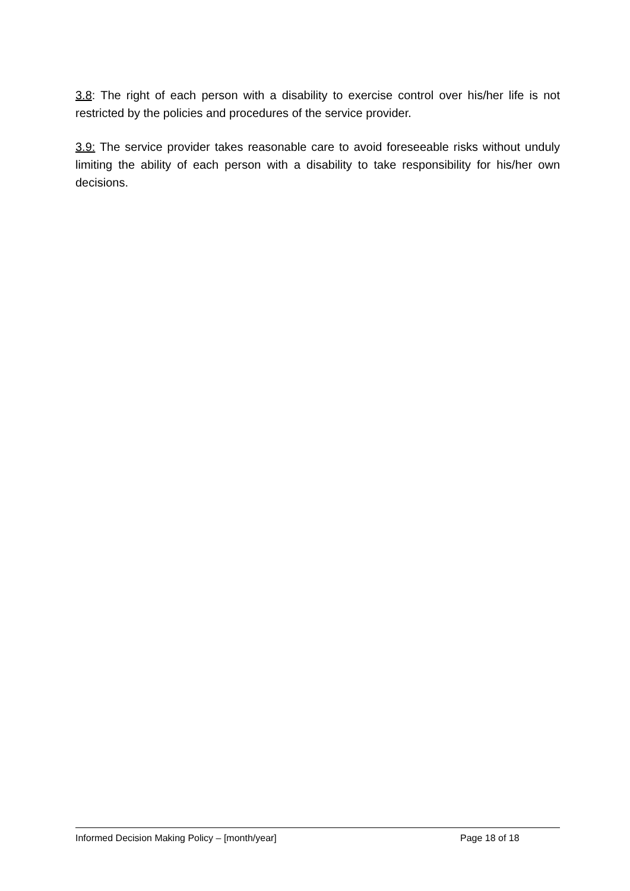3.8: The right of each person with a disability to exercise control over his/her life is not restricted by the policies and procedures of the service provider.
3.9: The service provider takes reasonable care to avoid foreseeable risks without unduly limiting the ability of each person with a disability to take responsibility for his/her own decisions.
Informed Decision Making Policy – [month/year] Page 18 of 18